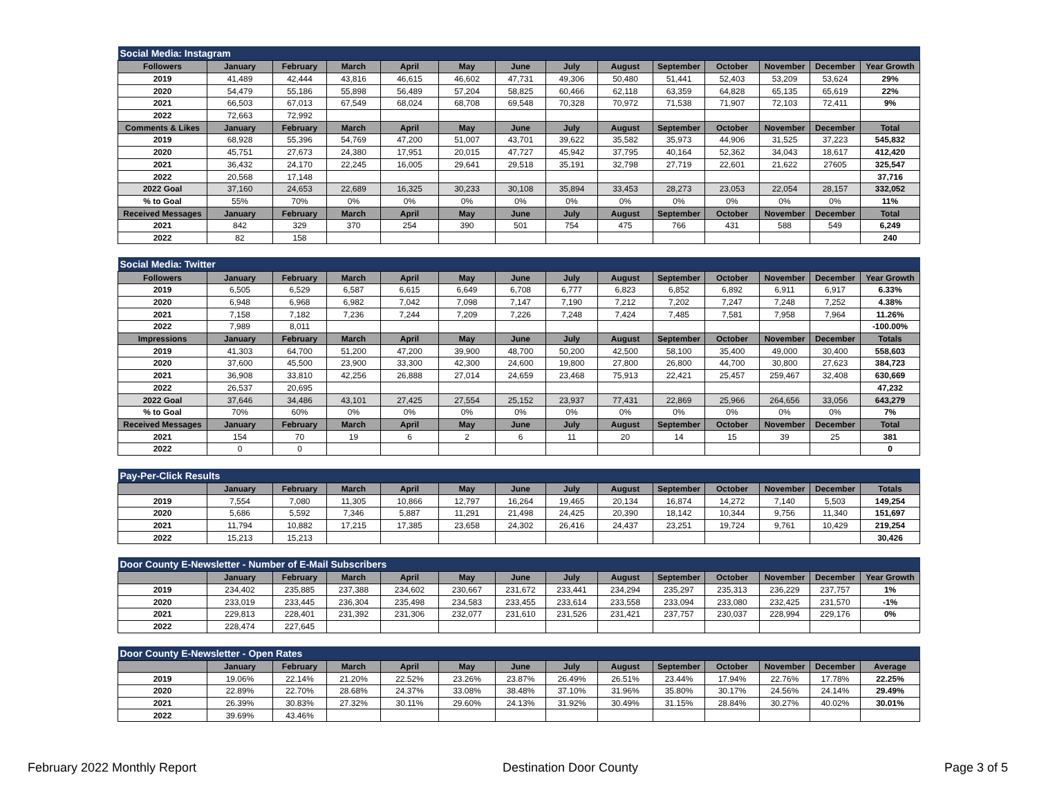| Social Media: Instagram | | | | | | | | | | | | | |
| --- | --- | --- | --- | --- | --- | --- | --- | --- | --- | --- | --- | --- | --- |
| Followers | January | February | March | April | May | June | July | August | September | October | November | December | Year Growth |
| 2019 | 41,489 | 42,444 | 43,816 | 46,615 | 46,602 | 47,731 | 49,306 | 50,480 | 51,441 | 52,403 | 53,209 | 53,624 | 29% |
| 2020 | 54,479 | 55,186 | 55,898 | 56,489 | 57,204 | 58,825 | 60,466 | 62,118 | 63,359 | 64,828 | 65,135 | 65,619 | 22% |
| 2021 | 66,503 | 67,013 | 67,549 | 68,024 | 68,708 | 69,548 | 70,328 | 70,972 | 71,538 | 71,907 | 72,103 | 72,411 | 9% |
| 2022 | 72,663 | 72,992 | | | | | | | | | | | |
| Comments & Likes | January | February | March | April | May | June | July | August | September | October | November | December | Total |
| 2019 | 68,928 | 55,396 | 54,769 | 47,200 | 51,007 | 43,701 | 39,622 | 35,582 | 35,973 | 44,906 | 31,525 | 37,223 | 545,832 |
| 2020 | 45,751 | 27,673 | 24,380 | 17,951 | 20,015 | 47,727 | 45,942 | 37,795 | 40,164 | 52,362 | 34,043 | 18,617 | 412,420 |
| 2021 | 36,432 | 24,170 | 22,245 | 16,005 | 29,641 | 29,518 | 35,191 | 32,798 | 27,719 | 22,601 | 21,622 | 27605 | 325,547 |
| 2022 | 20,568 | 17,148 | | | | | | | | | | | 37,716 |
| 2022 Goal | 37,160 | 24,653 | 22,689 | 16,325 | 30,233 | 30,108 | 35,894 | 33,453 | 28,273 | 23,053 | 22,054 | 28,157 | 332,052 |
| % to Goal | 55% | 70% | 0% | 0% | 0% | 0% | 0% | 0% | 0% | 0% | 0% | 0% | 11% |
| Received Messages | January | February | March | April | May | June | July | August | September | October | November | December | Total |
| 2021 | 842 | 329 | 370 | 254 | 390 | 501 | 754 | 475 | 766 | 431 | 588 | 549 | 6,249 |
| 2022 | 82 | 158 | | | | | | | | | | | 240 |
| Social Media: Twitter | | | | | | | | | | | | | |
| --- | --- | --- | --- | --- | --- | --- | --- | --- | --- | --- | --- | --- | --- |
| Followers | January | February | March | April | May | June | July | August | September | October | November | December | Year Growth |
| 2019 | 6,505 | 6,529 | 6,587 | 6,615 | 6,649 | 6,708 | 6,777 | 6,823 | 6,852 | 6,892 | 6,911 | 6,917 | 6.33% |
| 2020 | 6,948 | 6,968 | 6,982 | 7,042 | 7,098 | 7,147 | 7,190 | 7,212 | 7,202 | 7,247 | 7,248 | 7,252 | 4.38% |
| 2021 | 7,158 | 7,182 | 7,236 | 7,244 | 7,209 | 7,226 | 7,248 | 7,424 | 7,485 | 7,581 | 7,958 | 7,964 | 11.26% |
| 2022 | 7,989 | 8,011 | | | | | | | | | | | -100.00% |
| Impressions | January | February | March | April | May | June | July | August | September | October | November | December | Totals |
| 2019 | 41,303 | 64,700 | 51,200 | 47,200 | 39,900 | 48,700 | 50,200 | 42,500 | 58,100 | 35,400 | 49,000 | 30,400 | 558,603 |
| 2020 | 37,600 | 45,500 | 23,900 | 33,300 | 42,300 | 24,600 | 19,800 | 27,800 | 26,800 | 44,700 | 30,800 | 27,623 | 384,723 |
| 2021 | 36,908 | 33,810 | 42,256 | 26,888 | 27,014 | 24,659 | 23,468 | 75,913 | 22,421 | 25,457 | 259,467 | 32,408 | 630,669 |
| 2022 | 26,537 | 20,695 | | | | | | | | | | | 47,232 |
| 2022 Goal | 37,646 | 34,486 | 43,101 | 27,425 | 27,554 | 25,152 | 23,937 | 77,431 | 22,869 | 25,966 | 264,656 | 33,056 | 643,279 |
| % to Goal | 70% | 60% | 0% | 0% | 0% | 0% | 0% | 0% | 0% | 0% | 0% | 0% | 7% |
| Received Messages | January | February | March | April | May | June | July | August | September | October | November | December | Total |
| 2021 | 154 | 70 | 19 | 6 | 2 | 6 | 11 | 20 | 14 | 15 | 39 | 25 | 381 |
| 2022 | 0 | 0 | | | | | | | | | | | 0 |
| Pay-Per-Click Results | | | | | | | | | | | | | |
| --- | --- | --- | --- | --- | --- | --- | --- | --- | --- | --- | --- | --- | --- |
| | January | February | March | April | May | June | July | August | September | October | November | December | Totals |
| 2019 | 7,554 | 7,080 | 11,305 | 10,866 | 12,797 | 16,264 | 19,465 | 20,134 | 16,874 | 14,272 | 7,140 | 5,503 | 149,254 |
| 2020 | 5,686 | 5,592 | 7,346 | 5,887 | 11,291 | 21,498 | 24,425 | 20,390 | 18,142 | 10,344 | 9,756 | 11,340 | 151,697 |
| 2021 | 11,794 | 10,882 | 17,215 | 17,385 | 23,658 | 24,302 | 26,416 | 24,437 | 23,251 | 19,724 | 9,761 | 10,429 | 219,254 |
| 2022 | 15,213 | 15,213 | | | | | | | | | | | 30,426 |
| Door County E-Newsletter - Number of E-Mail Subscribers | | | | | | | | | | | | | |
| --- | --- | --- | --- | --- | --- | --- | --- | --- | --- | --- | --- | --- | --- |
| | January | February | March | April | May | June | July | August | September | October | November | December | Year Growth |
| 2019 | 234,402 | 235,885 | 237,388 | 234,602 | 230,667 | 231,672 | 233,441 | 234,294 | 235,297 | 235,313 | 236,229 | 237,757 | 1% |
| 2020 | 233,019 | 233,445 | 236,304 | 235,498 | 234,583 | 233,455 | 233,614 | 233,558 | 233,094 | 233,080 | 232,425 | 231,570 | -1% |
| 2021 | 229,813 | 228,401 | 231,392 | 231,306 | 232,077 | 231,610 | 231,526 | 231,421 | 237,757 | 230,037 | 228,994 | 229,176 | 0% |
| 2022 | 228,474 | 227,645 | | | | | | | | | | | |
| Door County E-Newsletter - Open Rates | | | | | | | | | | | | | |
| --- | --- | --- | --- | --- | --- | --- | --- | --- | --- | --- | --- | --- | --- |
| | January | February | March | April | May | June | July | August | September | October | November | December | Average |
| 2019 | 19.06% | 22.14% | 21.20% | 22.52% | 23.26% | 23.87% | 26.49% | 26.51% | 23.44% | 17.94% | 22.76% | 17.78% | 22.25% |
| 2020 | 22.89% | 22.70% | 28.68% | 24.37% | 33.08% | 38.48% | 37.10% | 31.96% | 35.80% | 30.17% | 24.56% | 24.14% | 29.49% |
| 2021 | 26.39% | 30.83% | 27.32% | 30.11% | 29.60% | 24.13% | 31.92% | 30.49% | 31.15% | 28.84% | 30.27% | 40.02% | 30.01% |
| 2022 | 39.69% | 43.46% | | | | | | | | | | | |
February 2022 Monthly Report Destination Door County Page 3 of 5